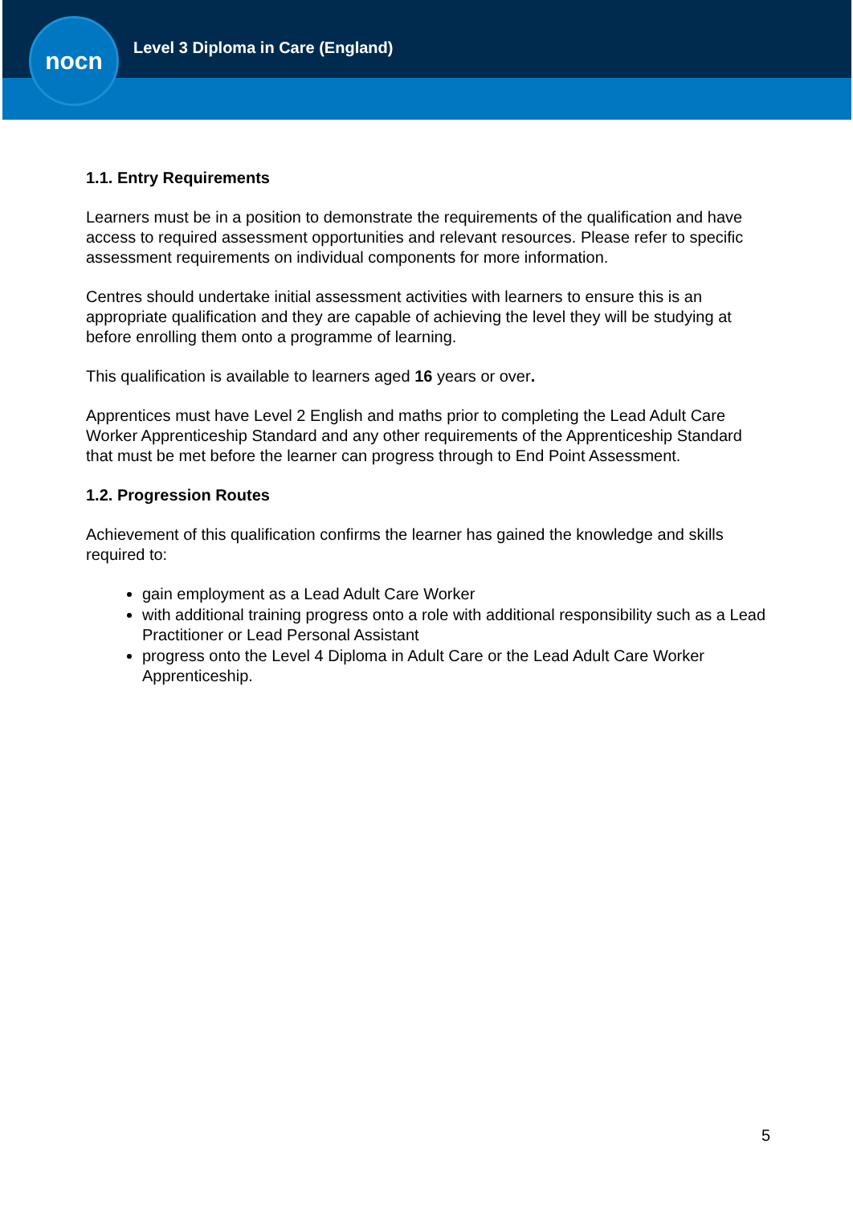nocn
Level 3 Diploma in Care (England)
1.1. Entry Requirements
Learners must be in a position to demonstrate the requirements of the qualification and have access to required assessment opportunities and relevant resources. Please refer to specific assessment requirements on individual components for more information.
Centres should undertake initial assessment activities with learners to ensure this is an appropriate qualification and they are capable of achieving the level they will be studying at before enrolling them onto a programme of learning.
This qualification is available to learners aged 16 years or over.
Apprentices must have Level 2 English and maths prior to completing the Lead Adult Care Worker Apprenticeship Standard and any other requirements of the Apprenticeship Standard that must be met before the learner can progress through to End Point Assessment.
1.2. Progression Routes
Achievement of this qualification confirms the learner has gained the knowledge and skills required to:
gain employment as a Lead Adult Care Worker
with additional training progress onto a role with additional responsibility such as a Lead Practitioner or Lead Personal Assistant
progress onto the Level 4 Diploma in Adult Care or the Lead Adult Care Worker Apprenticeship.
5